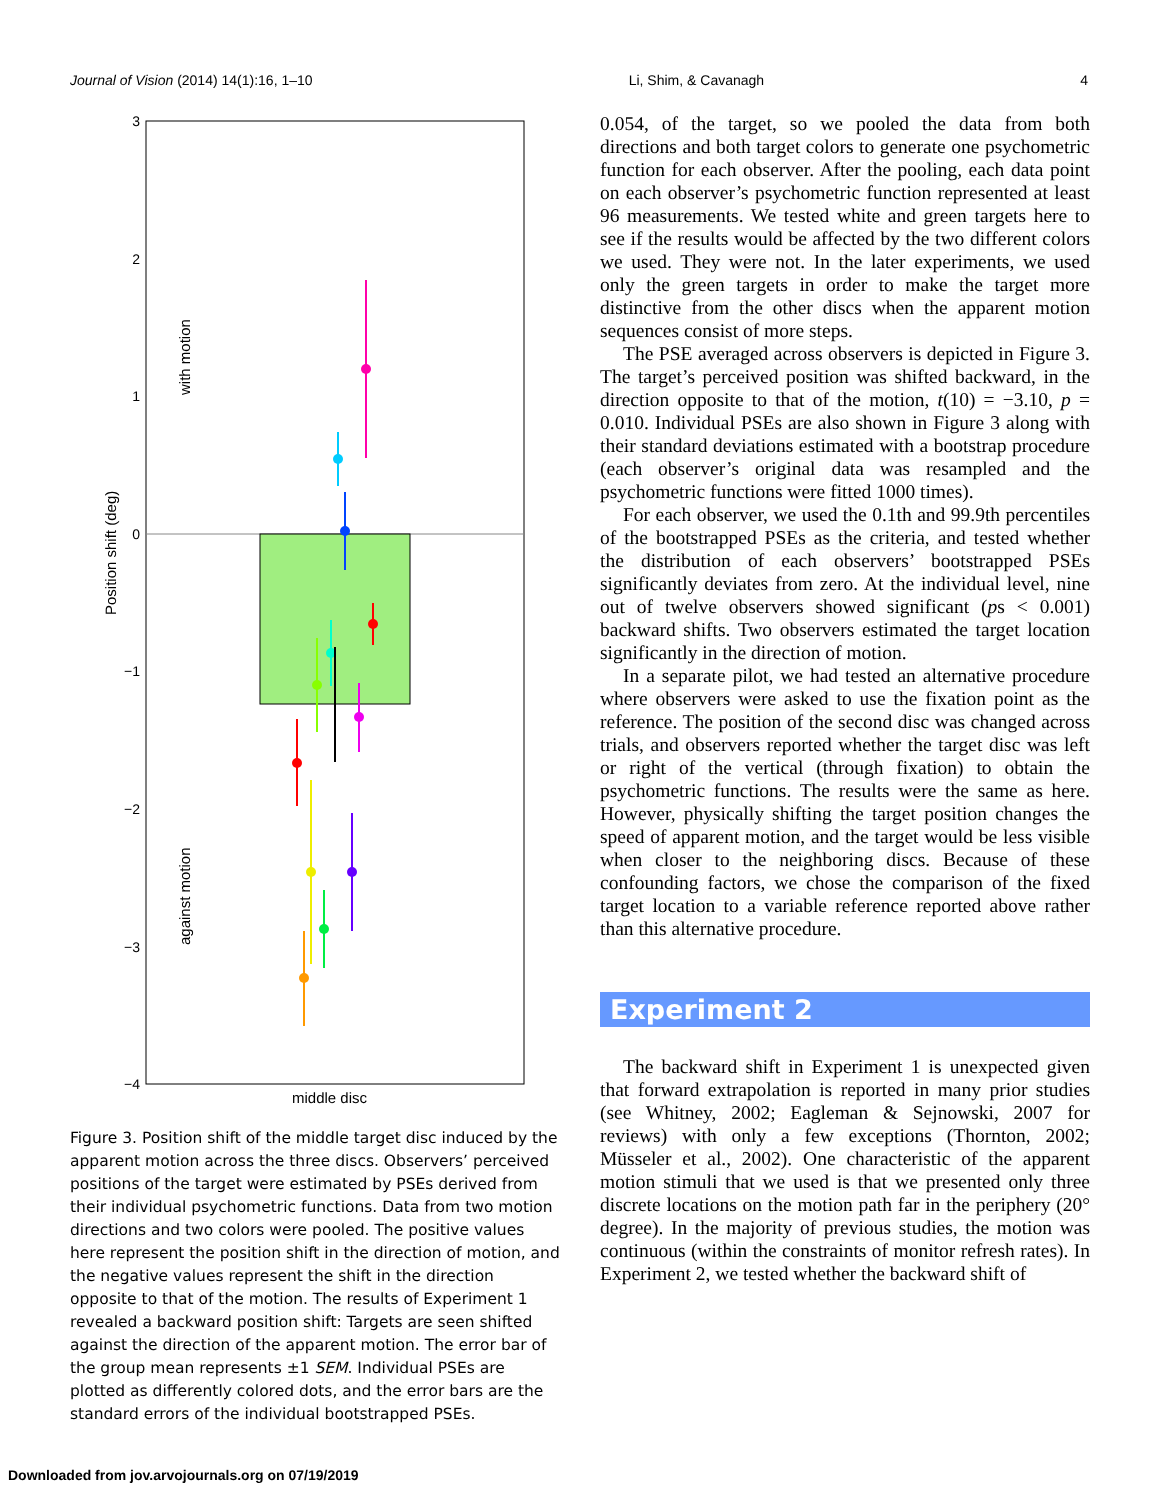Journal of Vision (2014) 14(1):16, 1–10 Li, Shim, & Cavanagh 4
3
2
1
0
−1
−2
−3
−4
Position shift (deg)
with motion
against motion
middle disc
Figure 3. Position shift of the middle target disc induced by the apparent motion across the three discs. Observers’ perceived positions of the target were estimated by PSEs derived from their individual psychometric functions. Data from two motion directions and two colors were pooled. The positive values here represent the position shift in the direction of motion, and the negative values represent the shift in the direction opposite to that of the motion. The results of Experiment 1 revealed a backward position shift: Targets are seen shifted against the direction of the apparent motion. The error bar of the group mean represents ±1 SEM. Individual PSEs are plotted as differently colored dots, and the error bars are the standard errors of the individual bootstrapped PSEs.
0.054, of the target, so we pooled the data from both directions and both target colors to generate one psychometric function for each observer. After the pooling, each data point on each observer’s psychometric function represented at least 96 measurements. We tested white and green targets here to see if the results would be affected by the two different colors we used. They were not. In the later experiments, we used only the green targets in order to make the target more distinctive from the other discs when the apparent motion sequences consist of more steps.
The PSE averaged across observers is depicted in Figure 3. The target’s perceived position was shifted backward, in the direction opposite to that of the motion, t(10) = −3.10, p = 0.010. Individual PSEs are also shown in Figure 3 along with their standard deviations estimated with a bootstrap procedure (each observer’s original data was resampled and the psychometric functions were fitted 1000 times).
For each observer, we used the 0.1th and 99.9th percentiles of the bootstrapped PSEs as the criteria, and tested whether the distribution of each observers’ bootstrapped PSEs significantly deviates from zero. At the individual level, nine out of twelve observers showed significant (ps < 0.001) backward shifts. Two observers estimated the target location significantly in the direction of motion.
In a separate pilot, we had tested an alternative procedure where observers were asked to use the fixation point as the reference. The position of the second disc was changed across trials, and observers reported whether the target disc was left or right of the vertical (through fixation) to obtain the psychometric functions. The results were the same as here. However, physically shifting the target position changes the speed of apparent motion, and the target would be less visible when closer to the neighboring discs. Because of these confounding factors, we chose the comparison of the fixed target location to a variable reference reported above rather than this alternative procedure.
Experiment 2
The backward shift in Experiment 1 is unexpected given that forward extrapolation is reported in many prior studies (see Whitney, 2002; Eagleman & Sejnowski, 2007 for reviews) with only a few exceptions (Thornton, 2002; Müsseler et al., 2002). One characteristic of the apparent motion stimuli that we used is that we presented only three discrete locations on the motion path far in the periphery (20° degree). In the majority of previous studies, the motion was continuous (within the constraints of monitor refresh rates). In Experiment 2, we tested whether the backward shift of
Downloaded from jov.arvojournals.org on 07/19/2019